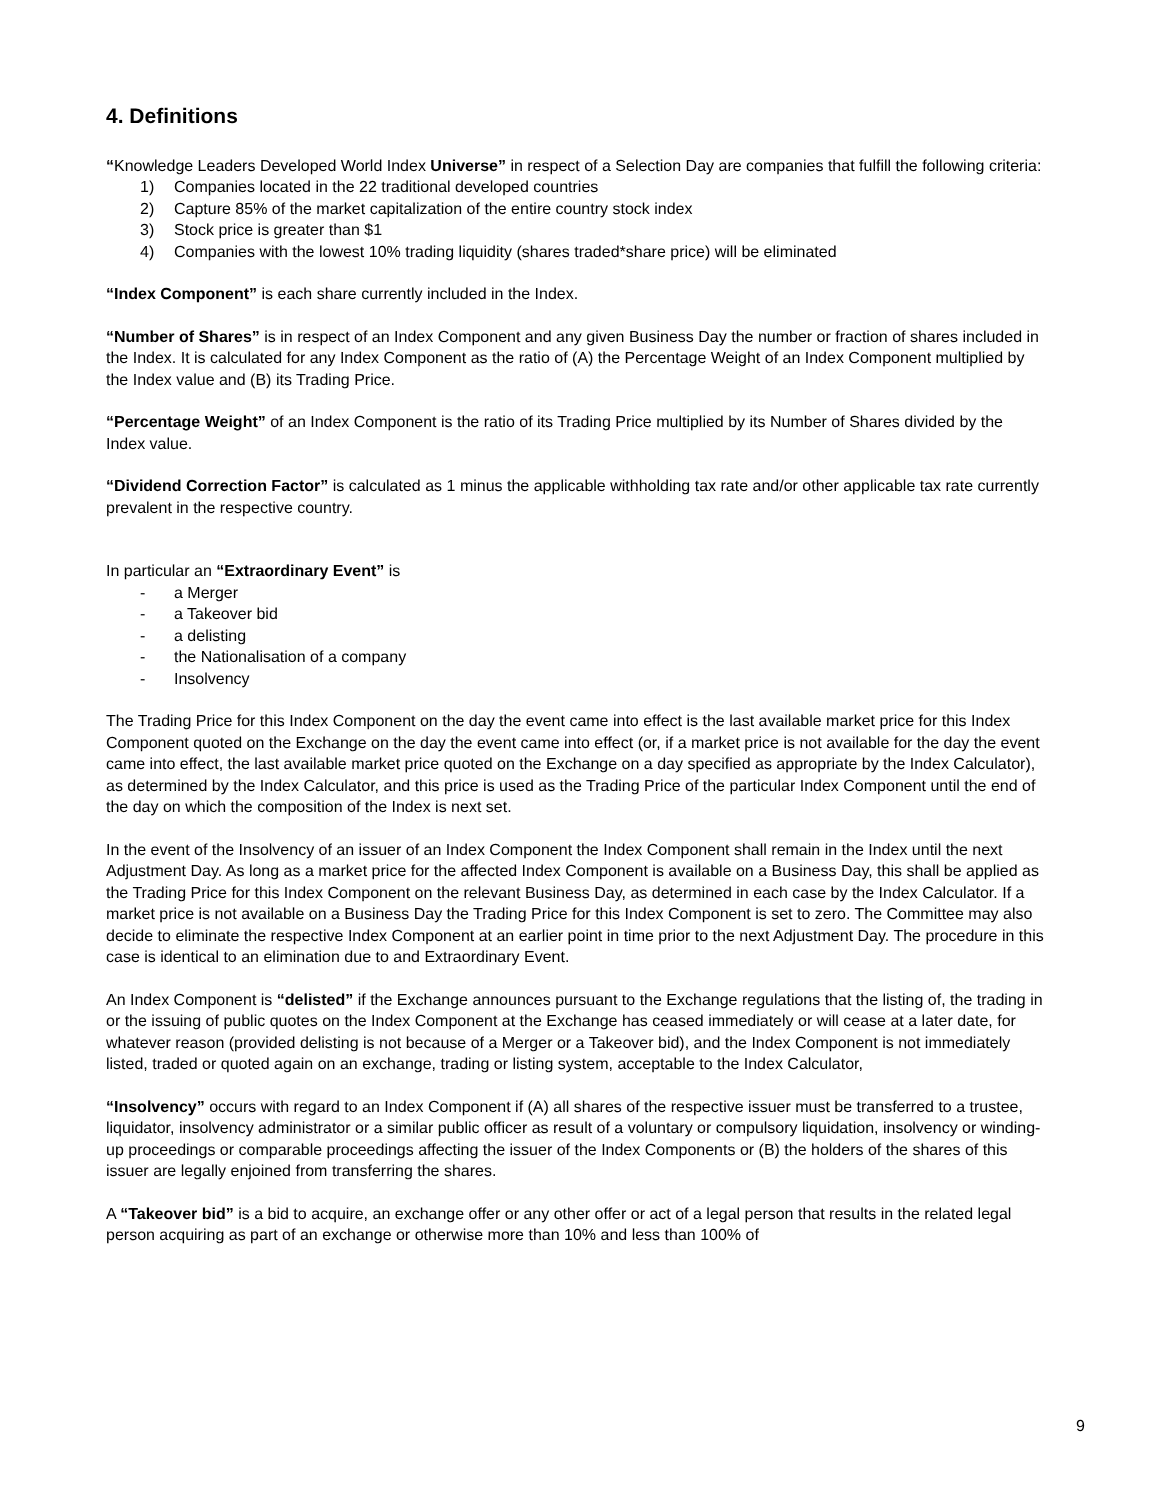4. Definitions
“Knowledge Leaders Developed World Index Universe” in respect of a Selection Day are companies that fulfill the following criteria:
1) Companies located in the 22 traditional developed countries
2) Capture 85% of the market capitalization of the entire country stock index
3) Stock price is greater than $1
4) Companies with the lowest 10% trading liquidity (shares traded*share price) will be eliminated
“Index Component” is each share currently included in the Index.
“Number of Shares” is in respect of an Index Component and any given Business Day the number or fraction of shares included in the Index. It is calculated for any Index Component as the ratio of (A) the Percentage Weight of an Index Component multiplied by the Index value and (B) its Trading Price.
“Percentage Weight” of an Index Component is the ratio of its Trading Price multiplied by its Number of Shares divided by the Index value.
“Dividend Correction Factor” is calculated as 1 minus the applicable withholding tax rate and/or other applicable tax rate currently prevalent in the respective country.
In particular an “Extraordinary Event” is
- a Merger
- a Takeover bid
- a delisting
- the Nationalisation of a company
- Insolvency
The Trading Price for this Index Component on the day the event came into effect is the last available market price for this Index Component quoted on the Exchange on the day the event came into effect (or, if a market price is not available for the day the event came into effect, the last available market price quoted on the Exchange on a day specified as appropriate by the Index Calculator), as determined by the Index Calculator, and this price is used as the Trading Price of the particular Index Component until the end of the day on which the composition of the Index is next set.
In the event of the Insolvency of an issuer of an Index Component the Index Component shall remain in the Index until the next Adjustment Day. As long as a market price for the affected Index Component is available on a Business Day, this shall be applied as the Trading Price for this Index Component on the relevant Business Day, as determined in each case by the Index Calculator. If a market price is not available on a Business Day the Trading Price for this Index Component is set to zero. The Committee may also decide to eliminate the respective Index Component at an earlier point in time prior to the next Adjustment Day. The procedure in this case is identical to an elimination due to and Extraordinary Event.
An Index Component is “delisted” if the Exchange announces pursuant to the Exchange regulations that the listing of, the trading in or the issuing of public quotes on the Index Component at the Exchange has ceased immediately or will cease at a later date, for whatever reason (provided delisting is not because of a Merger or a Takeover bid), and the Index Component is not immediately listed, traded or quoted again on an exchange, trading or listing system, acceptable to the Index Calculator,
“Insolvency” occurs with regard to an Index Component if (A) all shares of the respective issuer must be transferred to a trustee, liquidator, insolvency administrator or a similar public officer as result of a voluntary or compulsory liquidation, insolvency or winding-up proceedings or comparable proceedings affecting the issuer of the Index Components or (B) the holders of the shares of this issuer are legally enjoined from transferring the shares.
A “Takeover bid” is a bid to acquire, an exchange offer or any other offer or act of a legal person that results in the related legal person acquiring as part of an exchange or otherwise more than 10% and less than 100% of
9